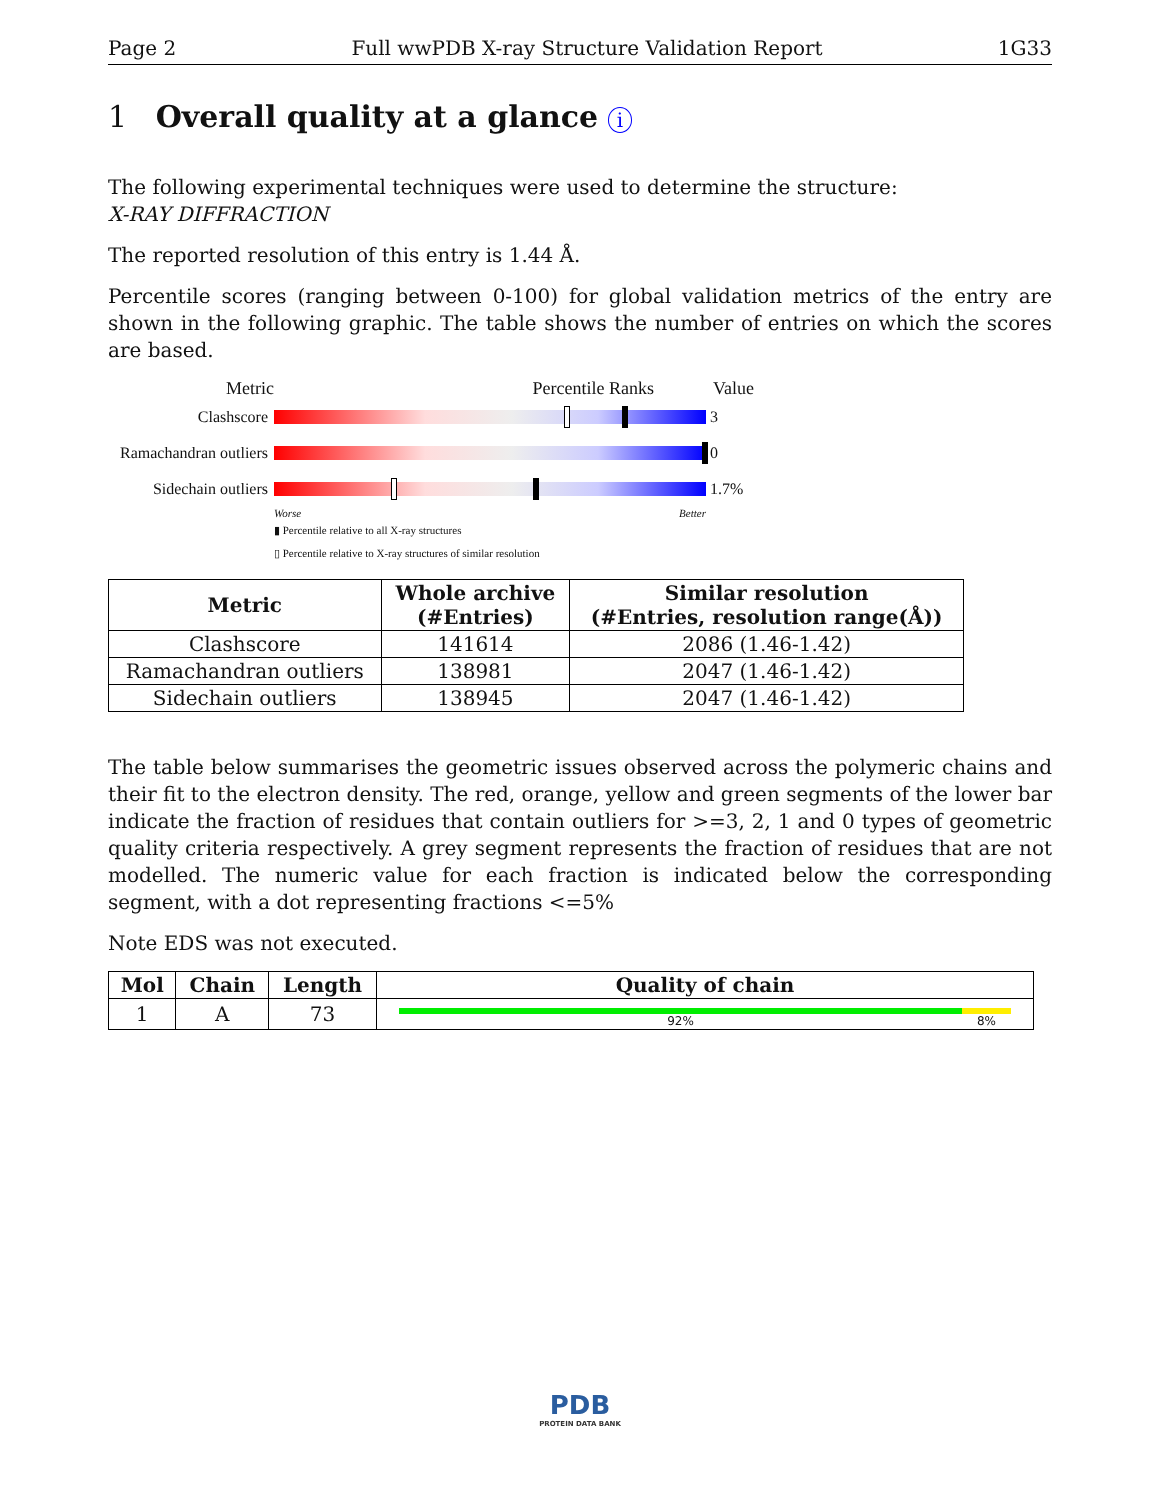Page 2 Full wwPDB X-ray Structure Validation Report 1G33
1 Overall quality at a glance i
The following experimental techniques were used to determine the structure:
X-RAY DIFFRACTION
The reported resolution of this entry is 1.44 Å.
Percentile scores (ranging between 0-100) for global validation metrics of the entry are shown in the following graphic. The table shows the number of entries on which the scores are based.
Metric Percentile Ranks Value
Clashscore 3
Ramachandran outliers
0
Sidechain outliers
1.7%
Worse Better
▮ Percentile relative to all X-ray structures
▯ Percentile relative to X-ray structures of similar resolution
| Metric | Whole archive (#Entries) | Similar resolution (#Entries, resolution range(Å)) |
| --- | --- | --- |
| Clashscore | 141614 | 2086 (1.46-1.42) |
| Ramachandran outliers | 138981 | 2047 (1.46-1.42) |
| Sidechain outliers | 138945 | 2047 (1.46-1.42) |
The table below summarises the geometric issues observed across the polymeric chains and their fit to the electron density. The red, orange, yellow and green segments of the lower bar indicate the fraction of residues that contain outliers for >=3, 2, 1 and 0 types of geometric quality criteria respectively. A grey segment represents the fraction of residues that are not modelled. The numeric value for each fraction is indicated below the corresponding segment, with a dot representing fractions <=5%
Note EDS was not executed.
| Mol | Chain | Length | Quality of chain |
| --- | --- | --- | --- |
| 1 | A | 73 | 92% 8% |
PDB
PROTEIN DATA BANK